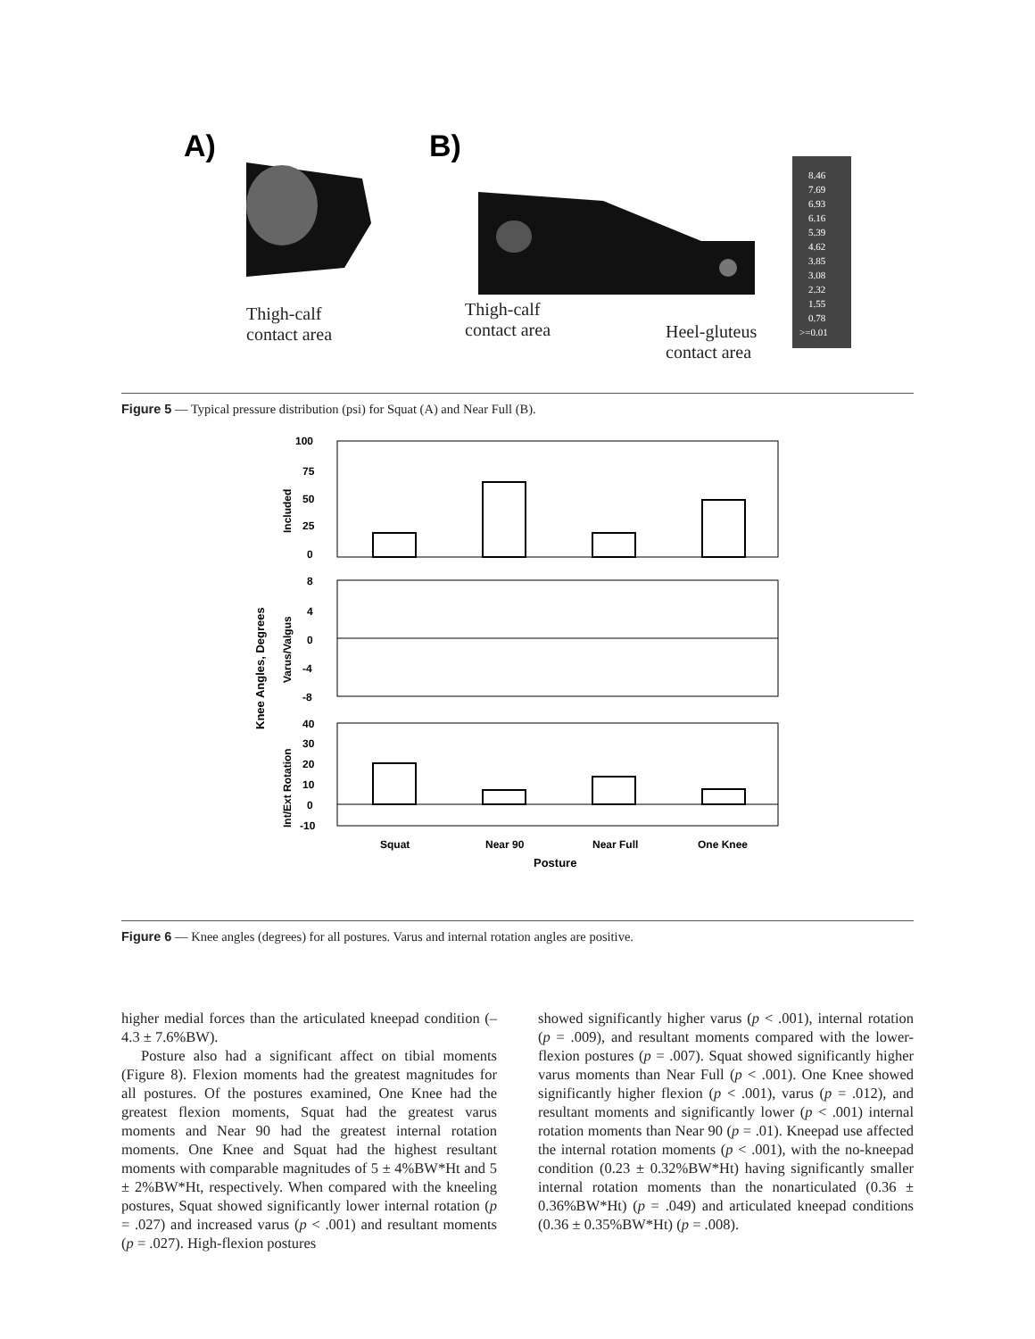A)
B)
8.46
7.69
6.93
6.16
5.39
4.62
3.85
3.08
2.32
1.55
0.78
>=0.01
Thigh-calf
contact area
Thigh-calf
contact area Heel-gluteus
contact area
Figure 5 — Typical pressure distribution (psi) for Squat (A) and Near Full (B).
100
75
50
25
0
8
4
0
-4
-8
40
30
20
10
0
-10
Squat
Near 90
Near Full
One Knee
Posture
Included
Varus/Valgus
Int/Ext Rotation
Knee Angles, Degrees
Figure 6 — Knee angles (degrees) for all postures. Varus and internal rotation angles are positive.
higher medial forces than the articulated kneepad condition (–4.3 ± 7.6%BW).
Posture also had a significant affect on tibial moments (Figure 8). Flexion moments had the greatest magnitudes for all postures. Of the postures examined, One Knee had the greatest flexion moments, Squat had the greatest varus moments and Near 90 had the greatest internal rotation moments. One Knee and Squat had the highest resultant moments with comparable magnitudes of 5 ± 4%BW*Ht and 5 ± 2%BW*Ht, respectively. When compared with the kneeling postures, Squat showed significantly lower internal rotation (p = .027) and increased varus (p < .001) and resultant moments (p = .027). High-flexion postures
showed significantly higher varus (p < .001), internal rotation (p = .009), and resultant moments compared with the lower-flexion postures (p = .007). Squat showed significantly higher varus moments than Near Full (p < .001). One Knee showed significantly higher flexion (p < .001), varus (p = .012), and resultant moments and significantly lower (p < .001) internal rotation moments than Near 90 (p = .01). Kneepad use affected the internal rotation moments (p < .001), with the no-kneepad condition (0.23 ± 0.32%BW*Ht) having significantly smaller internal rotation moments than the nonarticulated (0.36 ± 0.36%BW*Ht) (p = .049) and articulated kneepad conditions (0.36 ± 0.35%BW*Ht) (p = .008).